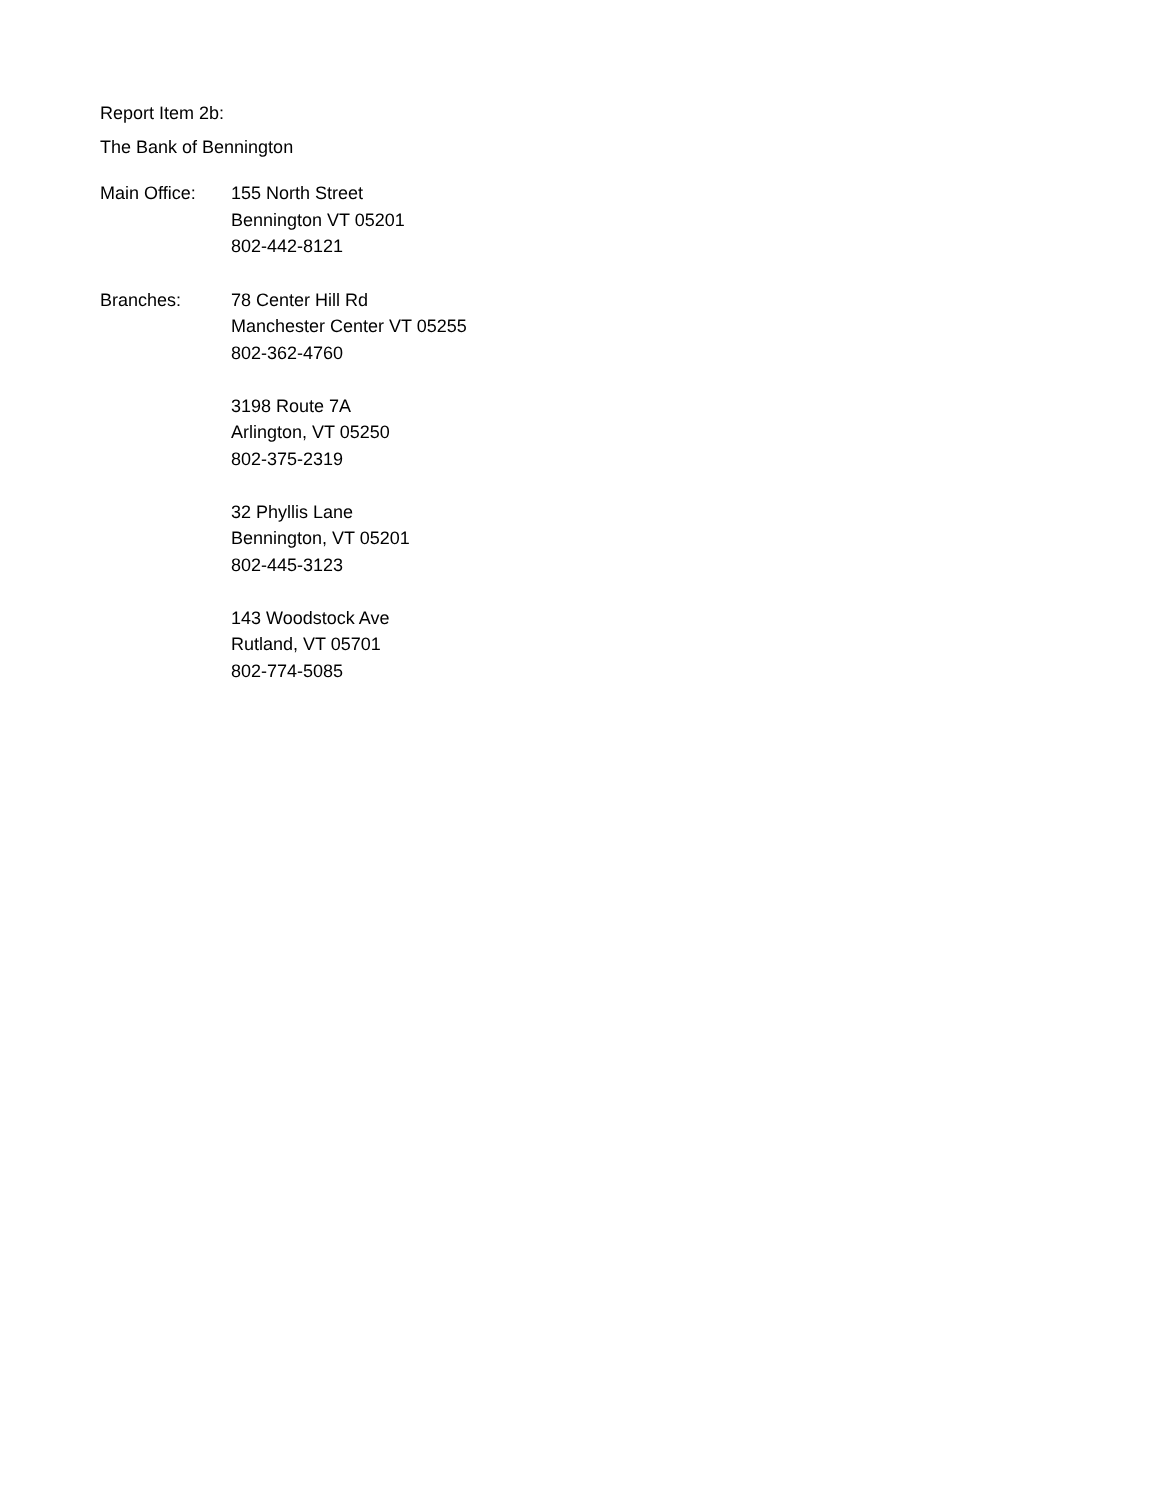Report Item 2b:
The Bank of Bennington
Main Office: 155 North Street
Bennington VT 05201
802-442-8121
Branches: 78 Center Hill Rd
Manchester Center VT 05255
802-362-4760
3198 Route 7A
Arlington, VT 05250
802-375-2319
32 Phyllis Lane
Bennington, VT 05201
802-445-3123
143 Woodstock Ave
Rutland, VT 05701
802-774-5085